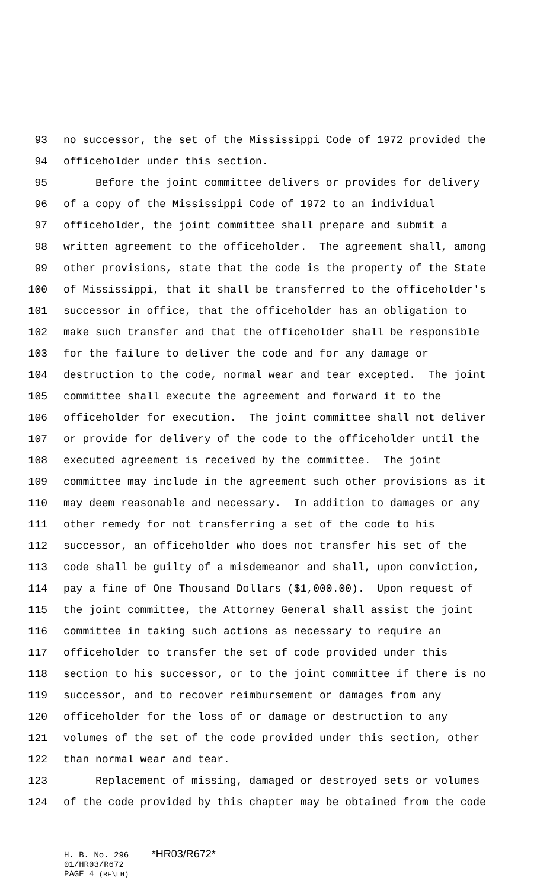93 no successor, the set of the Mississippi Code of 1972 provided the
94 officeholder under this section.
95 Before the joint committee delivers or provides for delivery
96 of a copy of the Mississippi Code of 1972 to an individual
97 officeholder, the joint committee shall prepare and submit a
98 written agreement to the officeholder. The agreement shall, among
99 other provisions, state that the code is the property of the State
100 of Mississippi, that it shall be transferred to the officeholder's
101 successor in office, that the officeholder has an obligation to
102 make such transfer and that the officeholder shall be responsible
103 for the failure to deliver the code and for any damage or
104 destruction to the code, normal wear and tear excepted. The joint
105 committee shall execute the agreement and forward it to the
106 officeholder for execution. The joint committee shall not deliver
107 or provide for delivery of the code to the officeholder until the
108 executed agreement is received by the committee. The joint
109 committee may include in the agreement such other provisions as it
110 may deem reasonable and necessary. In addition to damages or any
111 other remedy for not transferring a set of the code to his
112 successor, an officeholder who does not transfer his set of the
113 code shall be guilty of a misdemeanor and shall, upon conviction,
114 pay a fine of One Thousand Dollars ($1,000.00). Upon request of
115 the joint committee, the Attorney General shall assist the joint
116 committee in taking such actions as necessary to require an
117 officeholder to transfer the set of code provided under this
118 section to his successor, or to the joint committee if there is no
119 successor, and to recover reimbursement or damages from any
120 officeholder for the loss of or damage or destruction to any
121 volumes of the set of the code provided under this section, other
122 than normal wear and tear.
123 Replacement of missing, damaged or destroyed sets or volumes
124 of the code provided by this chapter may be obtained from the code
H. B. No. 296 *HR03/R672*
01/HR03/R672
PAGE 4 (RF\LH)